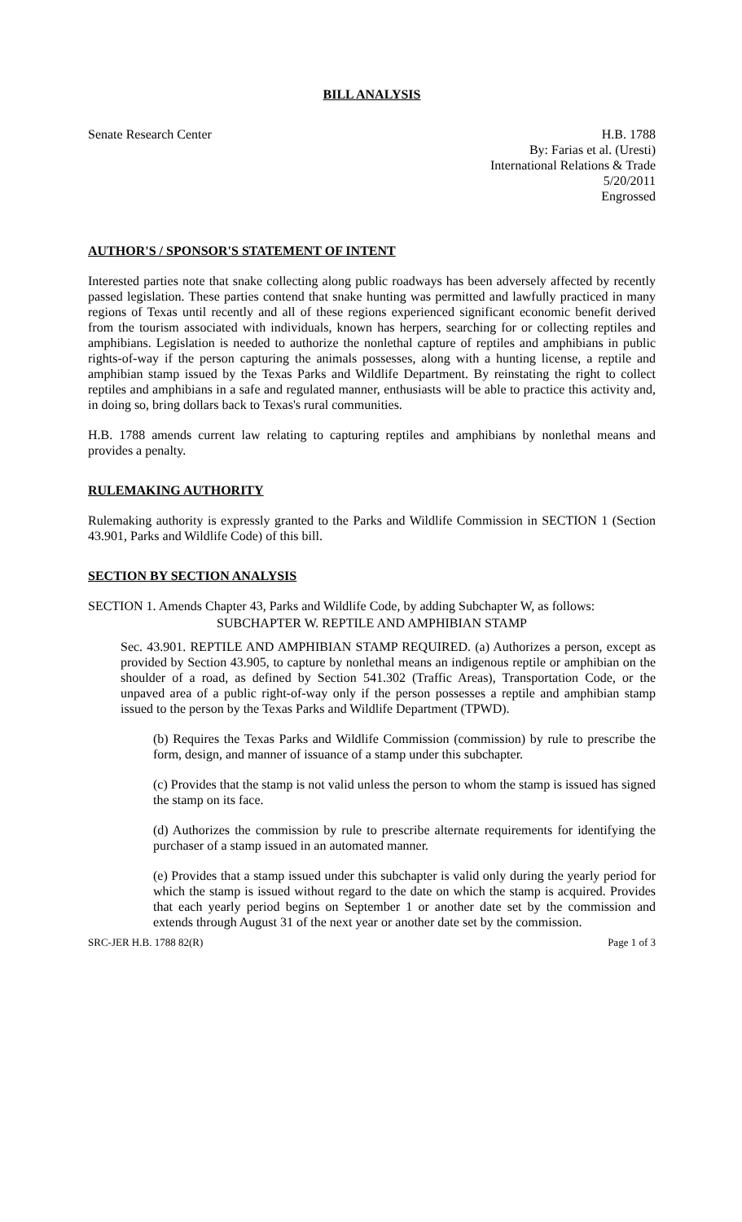BILL ANALYSIS
Senate Research Center H.B. 1788
By: Farias et al. (Uresti)
International Relations & Trade
5/20/2011
Engrossed
AUTHOR'S / SPONSOR'S STATEMENT OF INTENT
Interested parties note that snake collecting along public roadways has been adversely affected by recently passed legislation. These parties contend that snake hunting was permitted and lawfully practiced in many regions of Texas until recently and all of these regions experienced significant economic benefit derived from the tourism associated with individuals, known has herpers, searching for or collecting reptiles and amphibians. Legislation is needed to authorize the nonlethal capture of reptiles and amphibians in public rights-of-way if the person capturing the animals possesses, along with a hunting license, a reptile and amphibian stamp issued by the Texas Parks and Wildlife Department. By reinstating the right to collect reptiles and amphibians in a safe and regulated manner, enthusiasts will be able to practice this activity and, in doing so, bring dollars back to Texas's rural communities.
H.B. 1788 amends current law relating to capturing reptiles and amphibians by nonlethal means and provides a penalty.
RULEMAKING AUTHORITY
Rulemaking authority is expressly granted to the Parks and Wildlife Commission in SECTION 1 (Section 43.901, Parks and Wildlife Code) of this bill.
SECTION BY SECTION ANALYSIS
SECTION 1. Amends Chapter 43, Parks and Wildlife Code, by adding Subchapter W, as follows:
SUBCHAPTER W. REPTILE AND AMPHIBIAN STAMP
Sec. 43.901. REPTILE AND AMPHIBIAN STAMP REQUIRED. (a) Authorizes a person, except as provided by Section 43.905, to capture by nonlethal means an indigenous reptile or amphibian on the shoulder of a road, as defined by Section 541.302 (Traffic Areas), Transportation Code, or the unpaved area of a public right-of-way only if the person possesses a reptile and amphibian stamp issued to the person by the Texas Parks and Wildlife Department (TPWD).
(b) Requires the Texas Parks and Wildlife Commission (commission) by rule to prescribe the form, design, and manner of issuance of a stamp under this subchapter.
(c) Provides that the stamp is not valid unless the person to whom the stamp is issued has signed the stamp on its face.
(d) Authorizes the commission by rule to prescribe alternate requirements for identifying the purchaser of a stamp issued in an automated manner.
(e) Provides that a stamp issued under this subchapter is valid only during the yearly period for which the stamp is issued without regard to the date on which the stamp is acquired. Provides that each yearly period begins on September 1 or another date set by the commission and extends through August 31 of the next year or another date set by the commission.
SRC-JER H.B. 1788 82(R) Page 1 of 3